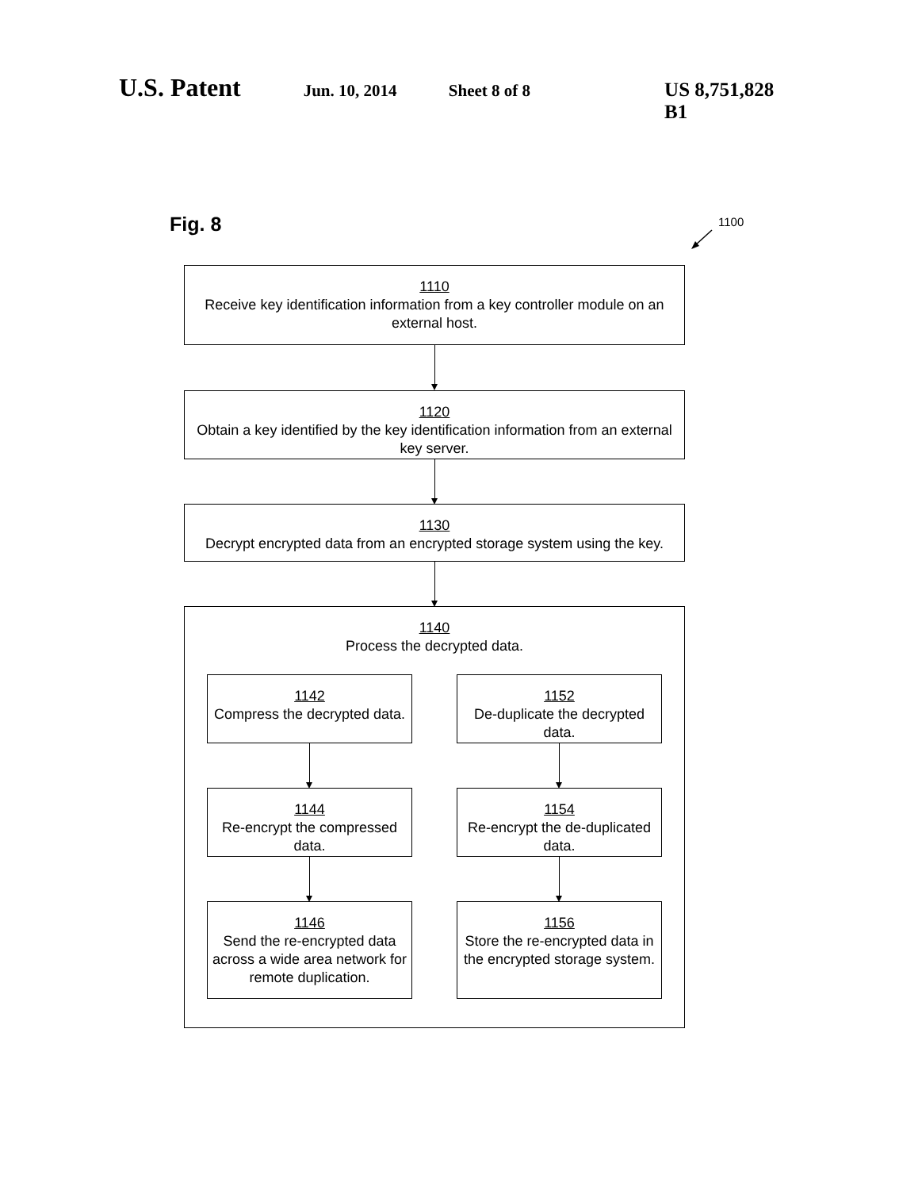U.S. Patent Jun. 10, 2014 Sheet 8 of 8 US 8,751,828 B1
Fig. 8 1100
1110
Receive key identification information from a key controller module on an external host.
1120
Obtain a key identified by the key identification information from an external key server.
1130
Decrypt encrypted data from an encrypted storage system using the key.
1140
Process the decrypted data.
1142
Compress the decrypted data.
1144
Re-encrypt the compressed data.
1146
Send the re-encrypted data across a wide area network for remote duplication.
1152
De-duplicate the decrypted data.
1154
Re-encrypt the de-duplicated data.
1156
Store the re-encrypted data in the encrypted storage system.